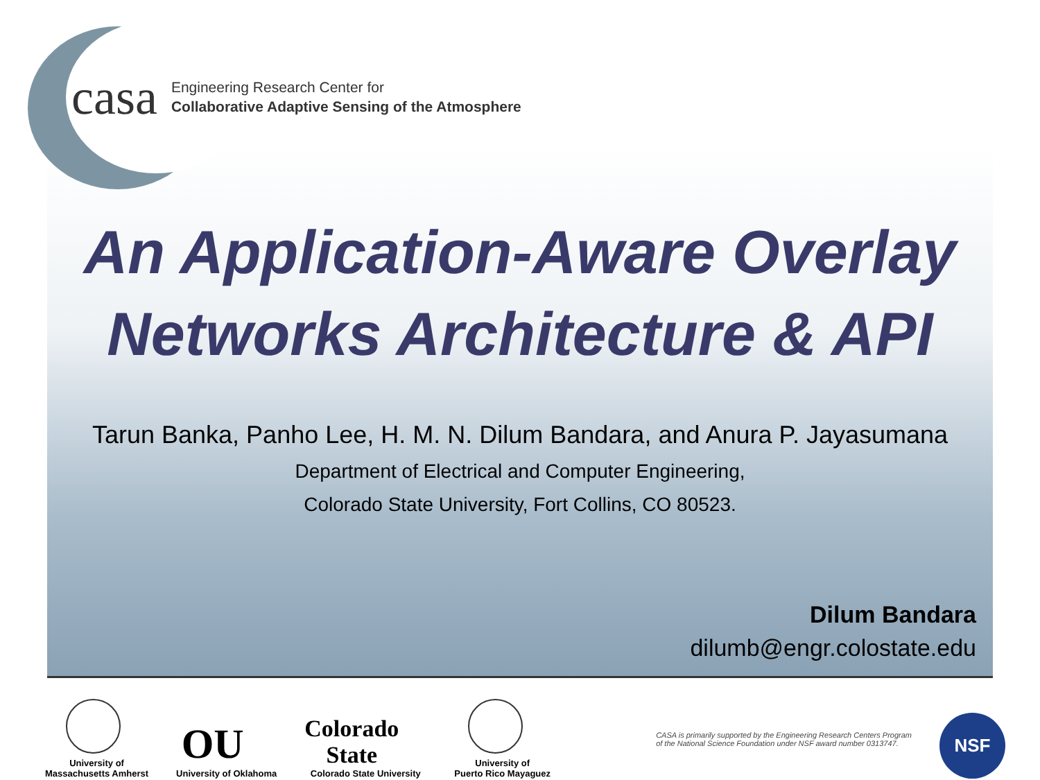casa
Engineering Research Center for
Collaborative Adaptive Sensing of the Atmosphere
An Application-Aware Overlay
Networks Architecture & API
Tarun Banka, Panho Lee, H. M. N. Dilum Bandara, and Anura P. Jayasumana
Department of Electrical and Computer Engineering,
Colorado State University, Fort Collins, CO 80523.
Dilum Bandara
dilumb@engr.colostate.edu
University of
Massachusetts Amherst
OU
University of Oklahoma
Colorado
State
Colorado State University
University of
Puerto Rico Mayaguez
CASA is primarily supported by the Engineering Research Centers Program
of the National Science Foundation under NSF award number 0313747.
NSF